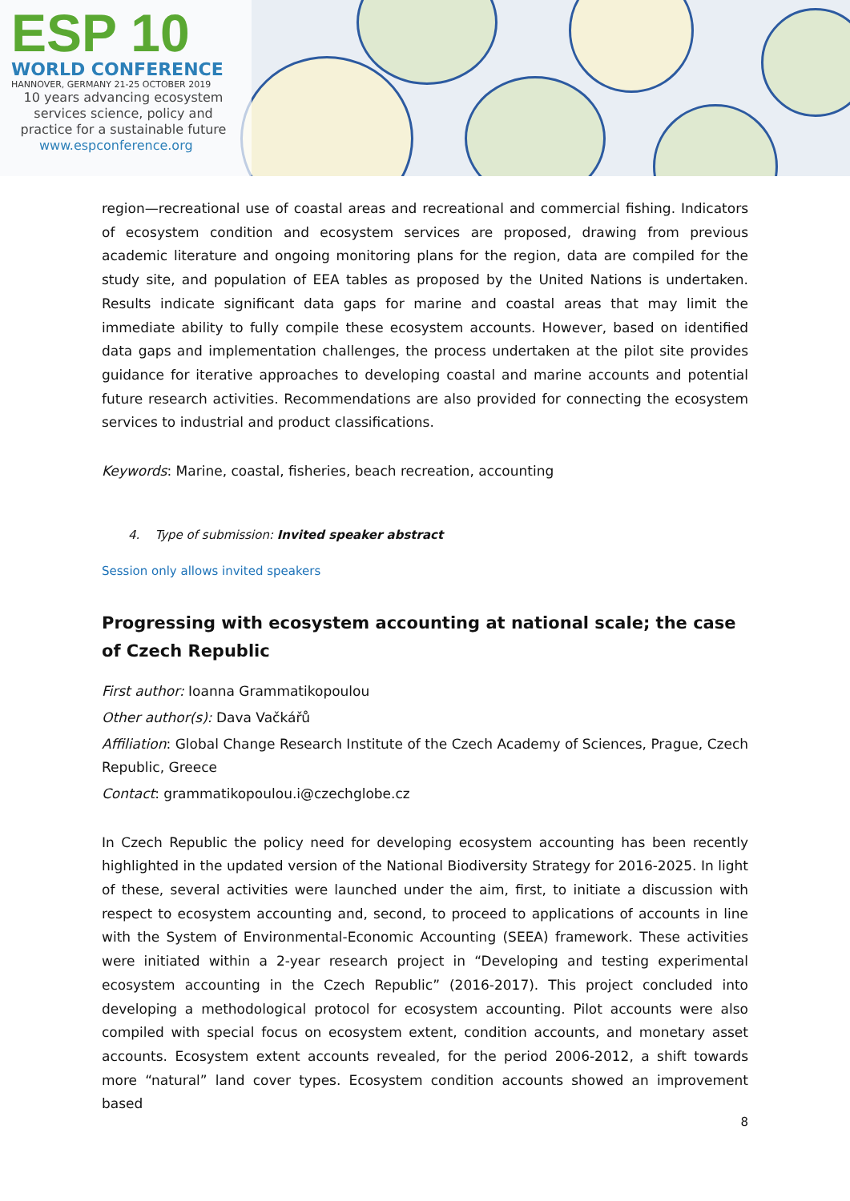ESP 10
WORLD CONFERENCE
HANNOVER, GERMANY 21-25 OCTOBER 2019
10 years advancing ecosystem services science, policy and practice for a sustainable future
www.espconference.org
region—recreational use of coastal areas and recreational and commercial fishing. Indicators of ecosystem condition and ecosystem services are proposed, drawing from previous academic literature and ongoing monitoring plans for the region, data are compiled for the study site, and population of EEA tables as proposed by the United Nations is undertaken. Results indicate significant data gaps for marine and coastal areas that may limit the immediate ability to fully compile these ecosystem accounts. However, based on identified data gaps and implementation challenges, the process undertaken at the pilot site provides guidance for iterative approaches to developing coastal and marine accounts and potential future research activities. Recommendations are also provided for connecting the ecosystem services to industrial and product classifications.
Keywords: Marine, coastal, fisheries, beach recreation, accounting
4. Type of submission: Invited speaker abstract
Session only allows invited speakers
Progressing with ecosystem accounting at national scale; the case of Czech Republic
First author: Ioanna Grammatikopoulou
Other author(s): Dava Vačkářů
Affiliation: Global Change Research Institute of the Czech Academy of Sciences, Prague, Czech Republic, Greece
Contact: grammatikopoulou.i@czechglobe.cz
In Czech Republic the policy need for developing ecosystem accounting has been recently highlighted in the updated version of the National Biodiversity Strategy for 2016-2025. In light of these, several activities were launched under the aim, first, to initiate a discussion with respect to ecosystem accounting and, second, to proceed to applications of accounts in line with the System of Environmental-Economic Accounting (SEEA) framework. These activities were initiated within a 2-year research project in “Developing and testing experimental ecosystem accounting in the Czech Republic” (2016-2017). This project concluded into developing a methodological protocol for ecosystem accounting. Pilot accounts were also compiled with special focus on ecosystem extent, condition accounts, and monetary asset accounts. Ecosystem extent accounts revealed, for the period 2006-2012, a shift towards more “natural” land cover types. Ecosystem condition accounts showed an improvement based
8